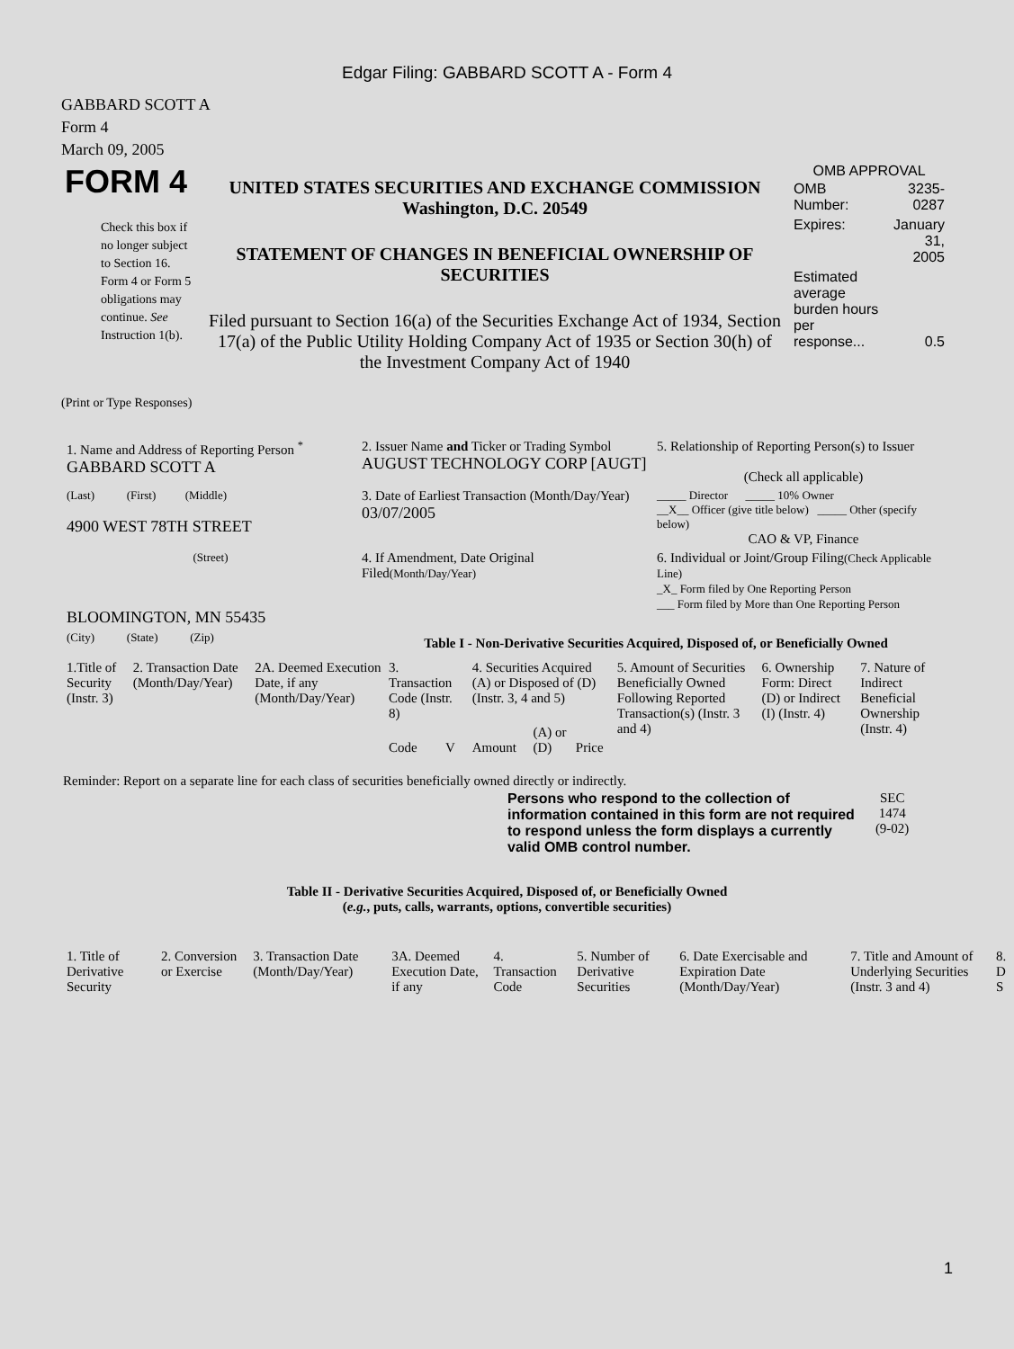Edgar Filing: GABBARD SCOTT A - Form 4
GABBARD SCOTT A
Form 4
March 09, 2005
| FORM 4 Check this box if no longer subject to Section 16. Form 4 or Form 5 obligations may continue. See Instruction 1(b). | UNITED STATES SECURITIES AND EXCHANGE COMMISSION Washington, D.C. 20549 STATEMENT OF CHANGES IN BENEFICIAL OWNERSHIP OF SECURITIES Filed pursuant to Section 16(a) of the Securities Exchange Act of 1934, Section 17(a) of the Public Utility Holding Company Act of 1935 or Section 30(h) of the Investment Company Act of 1940 | OMB APPROVAL / OMB Number: / 3235-0287 / / Expires: / January 31, 2005 / / Estimated average burden hours per response... / 0.5 / |
(Print or Type Responses)
| 1. Name and Address of Reporting Person <sup>*</sup> GABBARD SCOTT A | 2. Issuer Name and Ticker or Trading Symbol AUGUST TECHNOLOGY CORP [AUGT] | 5. Relationship of Reporting Person(s) to Issuer (Check all applicable) |
| (Last) (First) (Middle) 4900 WEST 78TH STREET | 3. Date of Earliest Transaction (Month/Day/Year) 03/07/2005 | _____ Director _____ 10% Owner __X__ Officer (give title below) _____ Other (specify below) CAO & VP, Finance |
| (Street) BLOOMINGTON, MN 55435 | 4. If Amendment, Date Original Filed (Month/Day/Year) | 6. Individual or Joint/Group Filing (Check Applicable Line) _X_ Form filed by One Reporting Person ___ Form filed by More than One Reporting Person |
| (City) (State) (Zip) | Table I - Non-Derivative Securities Acquired, Disposed of, or Beneficially Owned | |
| 1.Title of Security (Instr. 3) | 2. Transaction Date (Month/Day/Year) | 2A. Deemed Execution Date, if any (Month/Day/Year) | 3. Transaction Code (Instr. 8) | | 4. Securities Acquired (A) or Disposed of (D) (Instr. 3, 4 and 5) | | | 5. Amount of Securities Beneficially Owned Following Reported Transaction(s) (Instr. 3 and 4) | 6. Ownership Form: Direct (D) or Indirect (I) (Instr. 4) | 7. Nature of Indirect Beneficial Ownership (Instr. 4) |
| --- | --- | --- | --- | --- | --- | --- | --- | --- | --- | --- |
| | | | Code | V | Amount | (A) or (D) | Price | | | |
Reminder: Report on a separate line for each class of securities beneficially owned directly or indirectly.
| Persons who respond to the collection of information contained in this form are not required to respond unless the form displays a currently valid OMB control number. | SEC 1474 (9-02) |
Table II - Derivative Securities Acquired, Disposed of, or Beneficially Owned
(e.g., puts, calls, warrants, options, convertible securities)
| 1. Title of Derivative Security | 2. Conversion or Exercise | 3. Transaction Date (Month/Day/Year) | 3A. Deemed Execution Date, if any | 4. Transaction Code | 5. Number of Derivative Securities | 6. Date Exercisable and Expiration Date (Month/Day/Year) | 7. Title and Amount of Underlying Securities (Instr. 3 and 4) | 8. D S |
| --- | --- | --- | --- | --- | --- | --- | --- | --- |
1